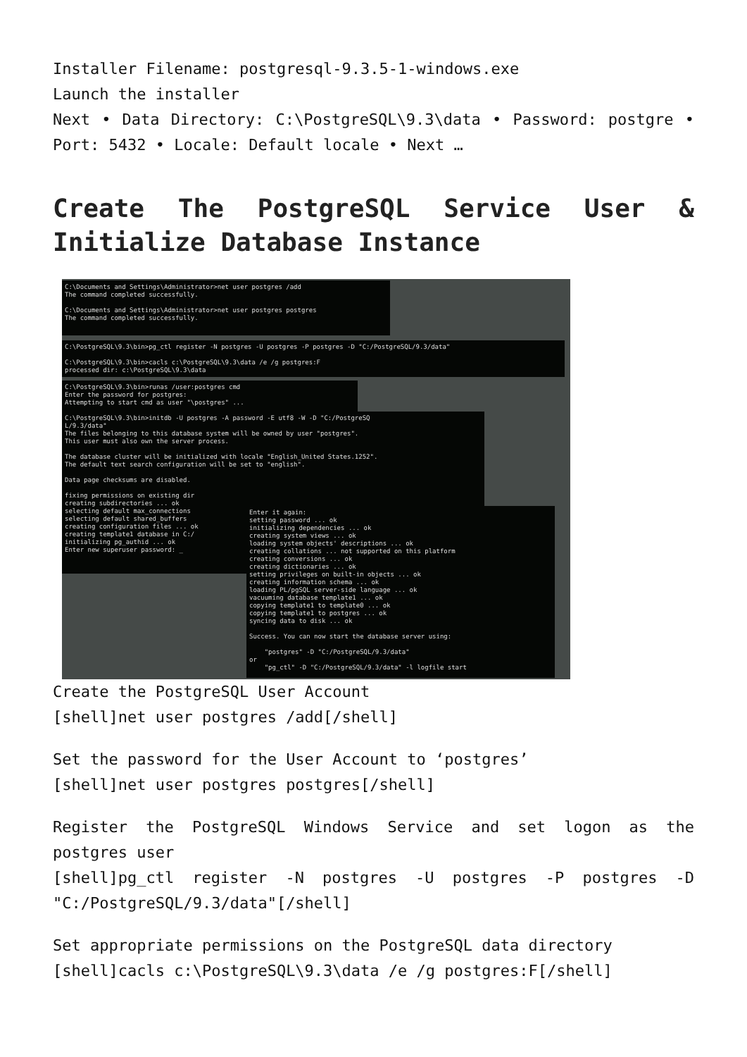Installer Filename: postgresql-9.3.5-1-windows.exe
Launch the installer
Next • Data Directory: C:\PostgreSQL\9.3\data • Password: postgre • Port: 5432 • Locale: Default locale • Next …
Create The PostgreSQL Service User & Initialize Database Instance
C:\Documents and Settings\Administrator>net user postgres /add The command completed successfully. C:\Documents and Settings\Administrator>net user postgres postgres The command completed successfully.
C:\PostgreSQL\9.3\bin>pg_ctl register -N postgres -U postgres -P postgres -D "C:/PostgreSQL/9.3/data" C:\PostgreSQL\9.3\bin>cacls c:\PostgreSQL\9.3\data /e /g postgres:F processed dir: c:\PostgreSQL\9.3\data
C:\PostgreSQL\9.3\bin>runas /user:postgres cmd Enter the password for postgres: Attempting to start cmd as user "\postgres" ...
C:\PostgreSQL\9.3\bin>initdb -U postgres -A password -E utf8 -W -D "C:/PostgreSQ L/9.3/data" The files belonging to this database system will be owned by user "postgres". This user must also own the server process. The database cluster will be initialized with locale "English_United States.1252". The default text search configuration will be set to "english". Data page checksums are disabled. fixing permissions on existing dir creating subdirectories ... ok selecting default max_connections selecting default shared_buffers creating configuration files ... ok creating template1 database in C:/ initializing pg_authid ... ok Enter new superuser password: _
Enter it again: setting password ... ok initializing dependencies ... ok creating system views ... ok loading system objects' descriptions ... ok creating collations ... not supported on this platform creating conversions ... ok creating dictionaries ... ok setting privileges on built-in objects ... ok creating information schema ... ok loading PL/pgSQL server-side language ... ok vacuuming database template1 ... ok copying template1 to template0 ... ok copying template1 to postgres ... ok syncing data to disk ... ok Success. You can now start the database server using: "postgres" -D "C:/PostgreSQL/9.3/data" or "pg_ctl" -D "C:/PostgreSQL/9.3/data" -l logfile start
Create the PostgreSQL User Account
[shell]net user postgres /add[/shell]
Set the password for the User Account to ‘postgres’
[shell]net user postgres postgres[/shell]
Register the PostgreSQL Windows Service and set logon as the postgres user
[shell]pg_ctl register -N postgres -U postgres -P postgres -D "C:/PostgreSQL/9.3/data"[/shell]
Set appropriate permissions on the PostgreSQL data directory
[shell]cacls c:\PostgreSQL\9.3\data /e /g postgres:F[/shell]